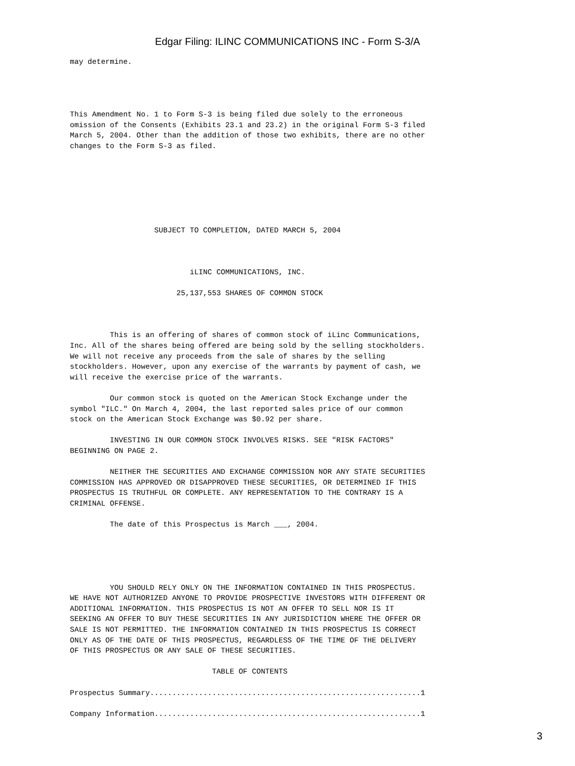Edgar Filing: ILINC COMMUNICATIONS INC - Form S-3/A
may determine.




This Amendment No. 1 to Form S-3 is being filed due solely to the erroneous
omission of the Consents (Exhibits 23.1 and 23.2) in the original Form S-3 filed
March 5, 2004. Other than the addition of those two exhibits, there are no other
changes to the Form S-3 as filed.







                   SUBJECT TO COMPLETION, DATED MARCH 5, 2004



                           iLINC COMMUNICATIONS, INC.

                        25,137,553 SHARES OF COMMON STOCK



         This is an offering of shares of common stock of iLinc Communications,
Inc. All of the shares being offered are being sold by the selling stockholders.
We will not receive any proceeds from the sale of shares by the selling
stockholders. However, upon any exercise of the warrants by payment of cash, we
will receive the exercise price of the warrants.

         Our common stock is quoted on the American Stock Exchange under the
symbol "ILC." On March 4, 2004, the last reported sales price of our common
stock on the American Stock Exchange was $0.92 per share.

         INVESTING IN OUR COMMON STOCK INVOLVES RISKS. SEE "RISK FACTORS"
BEGINNING ON PAGE 2.

         NEITHER THE SECURITIES AND EXCHANGE COMMISSION NOR ANY STATE SECURITIES
COMMISSION HAS APPROVED OR DISAPPROVED THESE SECURITIES, OR DETERMINED IF THIS
PROSPECTUS IS TRUTHFUL OR COMPLETE. ANY REPRESENTATION TO THE CONTRARY IS A
CRIMINAL OFFENSE.

         The date of this Prospectus is March ___, 2004.





         YOU SHOULD RELY ONLY ON THE INFORMATION CONTAINED IN THIS PROSPECTUS.
WE HAVE NOT AUTHORIZED ANYONE TO PROVIDE PROSPECTIVE INVESTORS WITH DIFFERENT OR
ADDITIONAL INFORMATION. THIS PROSPECTUS IS NOT AN OFFER TO SELL NOR IS IT
SEEKING AN OFFER TO BUY THESE SECURITIES IN ANY JURISDICTION WHERE THE OFFER OR
SALE IS NOT PERMITTED. THE INFORMATION CONTAINED IN THIS PROSPECTUS IS CORRECT
ONLY AS OF THE DATE OF THIS PROSPECTUS, REGARDLESS OF THE TIME OF THE DELIVERY
OF THIS PROSPECTUS OR ANY SALE OF THESE SECURITIES.

                                TABLE OF CONTENTS

Prospectus Summary.............................................................1

Company Information............................................................1
3